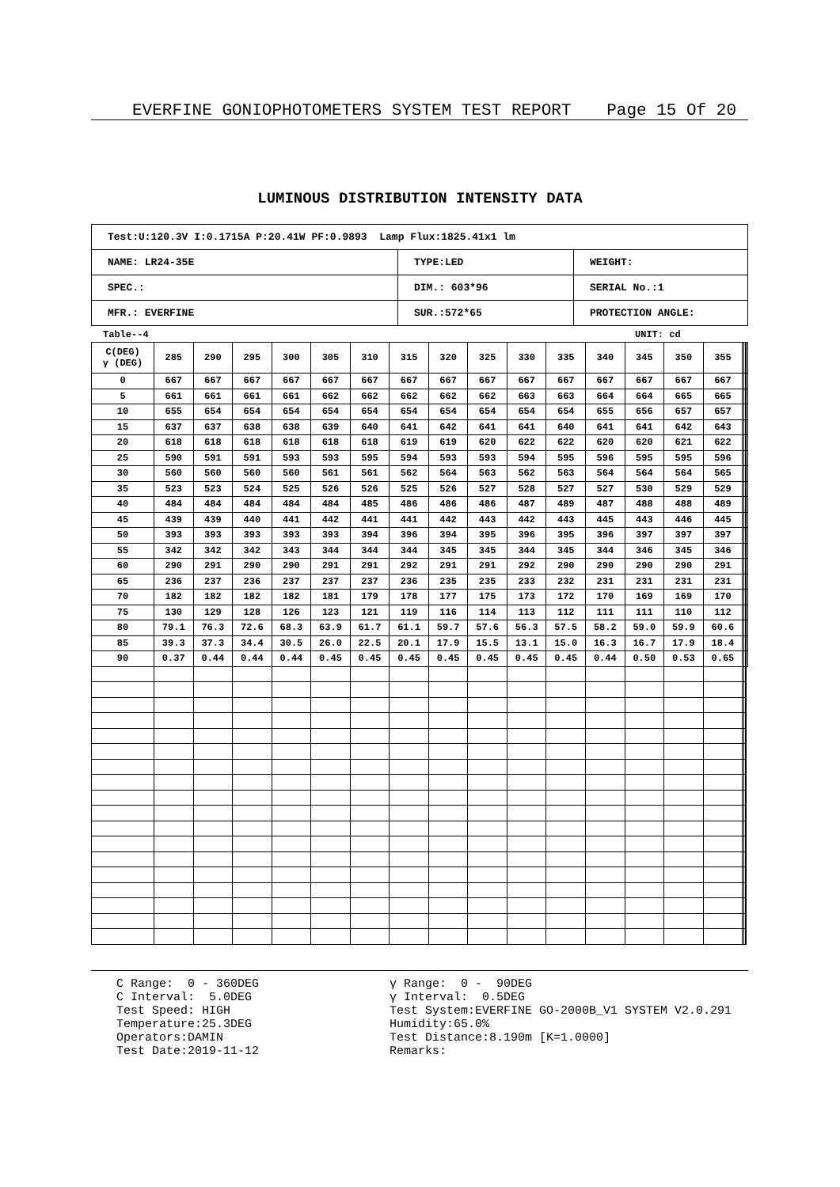EVERFINE GONIOPHOTOMETERS SYSTEM TEST REPORT Page 15 Of 20
LUMINOUS DISTRIBUTION INTENSITY DATA
| Test:U:120.3V I:0.1715A P:20.41W PF:0.9893 Lamp Flux:1825.41x1 lm | | |
| NAME: LR24-35E | TYPE:LED | WEIGHT: |
| SPEC.: | DIM.: 603*96 | SERIAL No.:1 |
| MFR.: EVERFINE | SUR.:572*65 | PROTECTION ANGLE: |
Table--4 UNIT: cd
| C(DEG) γ (DEG) | 285 | 290 | 295 | 300 | 305 | 310 | 315 | 320 | 325 | 330 | 335 | 340 | 345 | 350 | 355 | | | | |
| --- | --- | --- | --- | --- | --- | --- | --- | --- | --- | --- | --- | --- | --- | --- | --- | --- | --- | --- | --- |
| 0 | 667 | 667 | 667 | 667 | 667 | 667 | 667 | 667 | 667 | 667 | 667 | 667 | 667 | 667 | 667 | | | | |
| 5 | 661 | 661 | 661 | 661 | 662 | 662 | 662 | 662 | 662 | 663 | 663 | 664 | 664 | 665 | 665 | | | | |
| 10 | 655 | 654 | 654 | 654 | 654 | 654 | 654 | 654 | 654 | 654 | 654 | 655 | 656 | 657 | 657 | | | | |
| 15 | 637 | 637 | 638 | 638 | 639 | 640 | 641 | 642 | 641 | 641 | 640 | 641 | 641 | 642 | 643 | | | | |
| 20 | 618 | 618 | 618 | 618 | 618 | 618 | 619 | 619 | 620 | 622 | 622 | 620 | 620 | 621 | 622 | | | | |
| 25 | 590 | 591 | 591 | 593 | 593 | 595 | 594 | 593 | 593 | 594 | 595 | 596 | 595 | 595 | 596 | | | | |
| 30 | 560 | 560 | 560 | 560 | 561 | 561 | 562 | 564 | 563 | 562 | 563 | 564 | 564 | 564 | 565 | | | | |
| 35 | 523 | 523 | 524 | 525 | 526 | 526 | 525 | 526 | 527 | 528 | 527 | 527 | 530 | 529 | 529 | | | | |
| 40 | 484 | 484 | 484 | 484 | 484 | 485 | 486 | 486 | 486 | 487 | 489 | 487 | 488 | 488 | 489 | | | | |
| 45 | 439 | 439 | 440 | 441 | 442 | 441 | 441 | 442 | 443 | 442 | 443 | 445 | 443 | 446 | 445 | | | | |
| 50 | 393 | 393 | 393 | 393 | 393 | 394 | 396 | 394 | 395 | 396 | 395 | 396 | 397 | 397 | 397 | | | | |
| 55 | 342 | 342 | 342 | 343 | 344 | 344 | 344 | 345 | 345 | 344 | 345 | 344 | 346 | 345 | 346 | | | | |
| 60 | 290 | 291 | 290 | 290 | 291 | 291 | 292 | 291 | 291 | 292 | 290 | 290 | 290 | 290 | 291 | | | | |
| 65 | 236 | 237 | 236 | 237 | 237 | 237 | 236 | 235 | 235 | 233 | 232 | 231 | 231 | 231 | 231 | | | | |
| 70 | 182 | 182 | 182 | 182 | 181 | 179 | 178 | 177 | 175 | 173 | 172 | 170 | 169 | 169 | 170 | | | | |
| 75 | 130 | 129 | 128 | 126 | 123 | 121 | 119 | 116 | 114 | 113 | 112 | 111 | 111 | 110 | 112 | | | | |
| 80 | 79.1 | 76.3 | 72.6 | 68.3 | 63.9 | 61.7 | 61.1 | 59.7 | 57.6 | 56.3 | 57.5 | 58.2 | 59.0 | 59.9 | 60.6 | | | | |
| 85 | 39.3 | 37.3 | 34.4 | 30.5 | 26.0 | 22.5 | 20.1 | 17.9 | 15.5 | 13.1 | 15.0 | 16.3 | 16.7 | 17.9 | 18.4 | | | | |
| 90 | 0.37 | 0.44 | 0.44 | 0.44 | 0.45 | 0.45 | 0.45 | 0.45 | 0.45 | 0.45 | 0.45 | 0.44 | 0.50 | 0.53 | 0.65 | | | | |
C Range: 0 - 360DEG C Interval: 5.0DEG Test Speed: HIGH Temperature:25.3DEG Operators:DAMIN Test Date:2019-11-12
γ Range: 0 - 90DEG γ Interval: 0.5DEG Test System:EVERFINE GO-2000B_V1 SYSTEM V2.0.291 Humidity:65.0% Test Distance:8.190m [K=1.0000] Remarks: